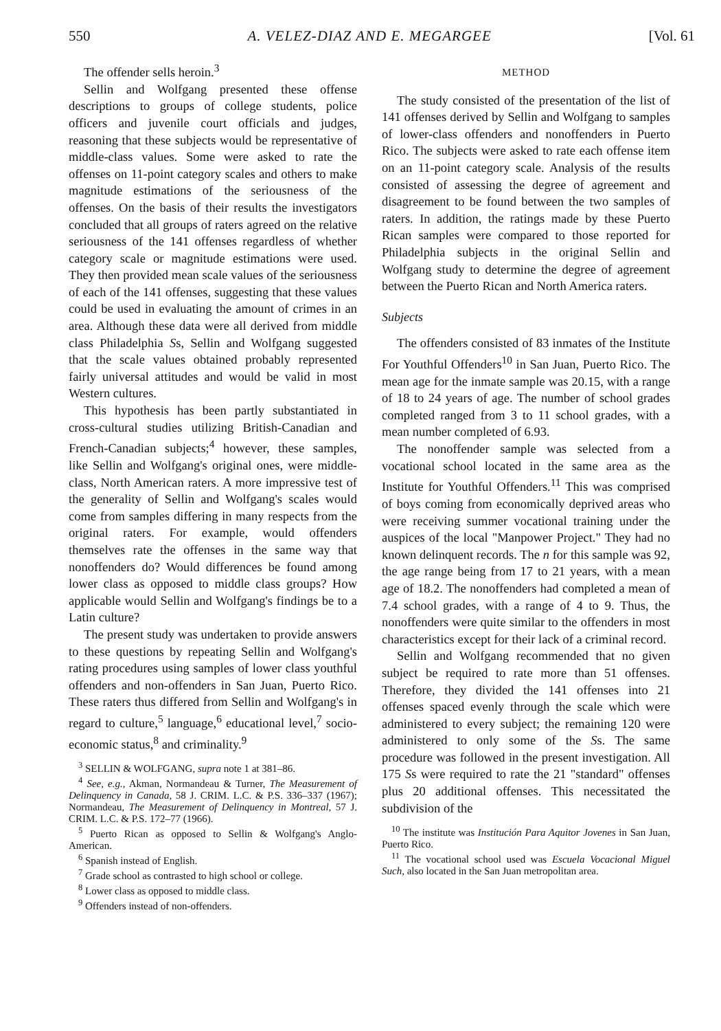550 A. VELEZ-DIAZ AND E. MEGARGEE [Vol. 61
The offender sells heroin.<sup>3</sup>
Sellin and Wolfgang presented these offense descriptions to groups of college students, police officers and juvenile court officials and judges, reasoning that these subjects would be representative of middle-class values. Some were asked to rate the offenses on 11-point category scales and others to make magnitude estimations of the seriousness of the offenses. On the basis of their results the investigators concluded that all groups of raters agreed on the relative seriousness of the 141 offenses regardless of whether category scale or magnitude estimations were used. They then provided mean scale values of the seriousness of each of the 141 offenses, suggesting that these values could be used in evaluating the amount of crimes in an area. Although these data were all derived from middle class Philadelphia Ss, Sellin and Wolfgang suggested that the scale values obtained probably represented fairly universal attitudes and would be valid in most Western cultures.
This hypothesis has been partly substantiated in cross-cultural studies utilizing British-Canadian and French-Canadian subjects;<sup>4</sup> however, these samples, like Sellin and Wolfgang's original ones, were middle-class, North American raters. A more impressive test of the generality of Sellin and Wolfgang's scales would come from samples differing in many respects from the original raters. For example, would offenders themselves rate the offenses in the same way that nonoffenders do? Would differences be found among lower class as opposed to middle class groups? How applicable would Sellin and Wolfgang's findings be to a Latin culture?
The present study was undertaken to provide answers to these questions by repeating Sellin and Wolfgang's rating procedures using samples of lower class youthful offenders and non-offenders in San Juan, Puerto Rico. These raters thus differed from Sellin and Wolfgang's in regard to culture,<sup>5</sup> language,<sup>6</sup> educational level,<sup>7</sup> socio-economic status,<sup>8</sup> and criminality.<sup>9</sup>
<sup>3</sup> SELLIN & WOLFGANG, supra note 1 at 381–86.
<sup>4</sup> See, e.g., Akman, Normandeau & Turner, The Measurement of Delinquency in Canada, 58 J. CRIM. L.C. & P.S. 336–337 (1967); Normandeau, The Measurement of Delinquency in Montreal, 57 J. CRIM. L.C. & P.S. 172–77 (1966).
<sup>5</sup> Puerto Rican as opposed to Sellin & Wolfgang's Anglo-American.
<sup>6</sup> Spanish instead of English.
<sup>7</sup> Grade school as contrasted to high school or college.
<sup>8</sup> Lower class as opposed to middle class.
<sup>9</sup> Offenders instead of non-offenders.
METHOD
The study consisted of the presentation of the list of 141 offenses derived by Sellin and Wolfgang to samples of lower-class offenders and nonoffenders in Puerto Rico. The subjects were asked to rate each offense item on an 11-point category scale. Analysis of the results consisted of assessing the degree of agreement and disagreement to be found between the two samples of raters. In addition, the ratings made by these Puerto Rican samples were compared to those reported for Philadelphia subjects in the original Sellin and Wolfgang study to determine the degree of agreement between the Puerto Rican and North America raters.
Subjects
The offenders consisted of 83 inmates of the Institute For Youthful Offenders<sup>10</sup> in San Juan, Puerto Rico. The mean age for the inmate sample was 20.15, with a range of 18 to 24 years of age. The number of school grades completed ranged from 3 to 11 school grades, with a mean number completed of 6.93.
The nonoffender sample was selected from a vocational school located in the same area as the Institute for Youthful Offenders.<sup>11</sup> This was comprised of boys coming from economically deprived areas who were receiving summer vocational training under the auspices of the local "Manpower Project." They had no known delinquent records. The n for this sample was 92, the age range being from 17 to 21 years, with a mean age of 18.2. The nonoffenders had completed a mean of 7.4 school grades, with a range of 4 to 9. Thus, the nonoffenders were quite similar to the offenders in most characteristics except for their lack of a criminal record.
Sellin and Wolfgang recommended that no given subject be required to rate more than 51 offenses. Therefore, they divided the 141 offenses into 21 offenses spaced evenly through the scale which were administered to every subject; the remaining 120 were administered to only some of the Ss. The same procedure was followed in the present investigation. All 175 Ss were required to rate the 21 "standard" offenses plus 20 additional offenses. This necessitated the subdivision of the
<sup>10</sup> The institute was Institución Para Aquitor Jovenes in San Juan, Puerto Rico.
<sup>11</sup> The vocational school used was Escuela Vocacional Miguel Such, also located in the San Juan metropolitan area.